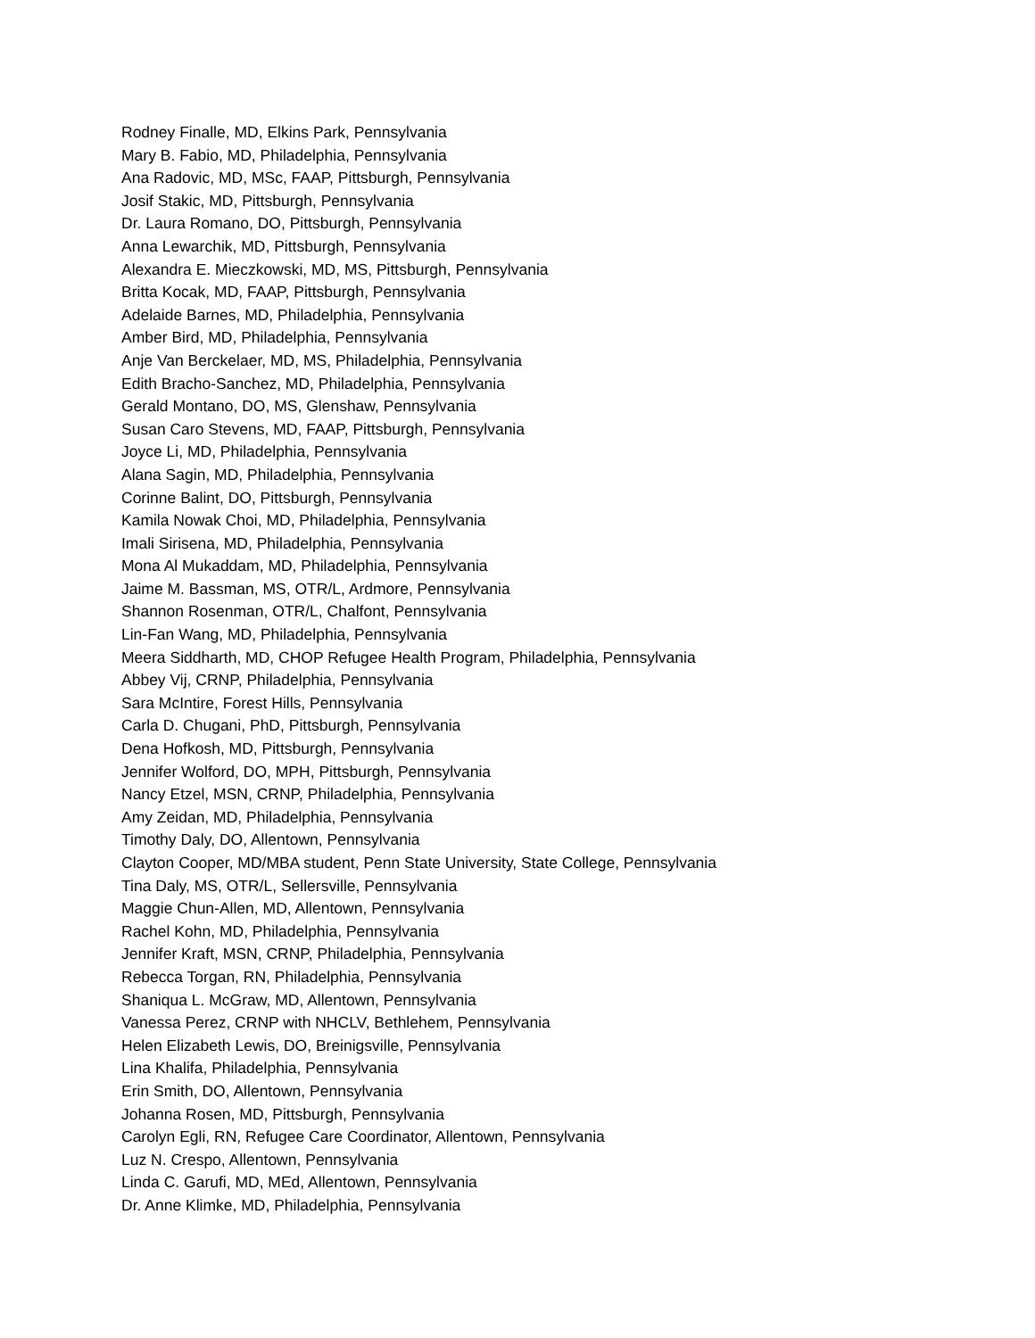Rodney Finalle, MD, Elkins Park, Pennsylvania
Mary B. Fabio, MD, Philadelphia, Pennsylvania
Ana Radovic, MD, MSc, FAAP, Pittsburgh, Pennsylvania
Josif Stakic, MD, Pittsburgh, Pennsylvania
Dr. Laura Romano, DO, Pittsburgh, Pennsylvania
Anna Lewarchik, MD, Pittsburgh, Pennsylvania
Alexandra E. Mieczkowski, MD, MS, Pittsburgh, Pennsylvania
Britta Kocak, MD, FAAP, Pittsburgh, Pennsylvania
Adelaide Barnes, MD, Philadelphia, Pennsylvania
Amber Bird, MD, Philadelphia, Pennsylvania
Anje Van Berckelaer, MD, MS, Philadelphia, Pennsylvania
Edith Bracho-Sanchez, MD, Philadelphia, Pennsylvania
Gerald Montano, DO, MS, Glenshaw, Pennsylvania
Susan Caro Stevens, MD, FAAP, Pittsburgh, Pennsylvania
Joyce Li, MD, Philadelphia, Pennsylvania
Alana Sagin, MD, Philadelphia, Pennsylvania
Corinne Balint, DO, Pittsburgh, Pennsylvania
Kamila Nowak Choi, MD, Philadelphia, Pennsylvania
Imali Sirisena, MD, Philadelphia, Pennsylvania
Mona Al Mukaddam, MD, Philadelphia, Pennsylvania
Jaime M. Bassman, MS, OTR/L, Ardmore, Pennsylvania
Shannon Rosenman, OTR/L, Chalfont, Pennsylvania
Lin-Fan Wang, MD, Philadelphia, Pennsylvania
Meera Siddharth, MD, CHOP Refugee Health Program, Philadelphia, Pennsylvania
Abbey Vij, CRNP, Philadelphia, Pennsylvania
Sara McIntire, Forest Hills, Pennsylvania
Carla D. Chugani, PhD, Pittsburgh, Pennsylvania
Dena Hofkosh, MD, Pittsburgh, Pennsylvania
Jennifer Wolford, DO, MPH, Pittsburgh, Pennsylvania
Nancy Etzel, MSN, CRNP, Philadelphia, Pennsylvania
Amy Zeidan, MD, Philadelphia, Pennsylvania
Timothy Daly, DO, Allentown, Pennsylvania
Clayton Cooper, MD/MBA student, Penn State University, State College, Pennsylvania
Tina Daly, MS, OTR/L, Sellersville, Pennsylvania
Maggie Chun-Allen, MD, Allentown, Pennsylvania
Rachel Kohn, MD, Philadelphia, Pennsylvania
Jennifer Kraft, MSN, CRNP, Philadelphia, Pennsylvania
Rebecca Torgan, RN, Philadelphia, Pennsylvania
Shaniqua L. McGraw, MD, Allentown, Pennsylvania
Vanessa Perez, CRNP with NHCLV, Bethlehem, Pennsylvania
Helen Elizabeth Lewis, DO, Breinigsville, Pennsylvania
Lina Khalifa, Philadelphia, Pennsylvania
Erin Smith, DO, Allentown, Pennsylvania
Johanna Rosen, MD, Pittsburgh, Pennsylvania
Carolyn Egli, RN, Refugee Care Coordinator, Allentown, Pennsylvania
Luz N. Crespo, Allentown, Pennsylvania
Linda C. Garufi, MD, MEd, Allentown, Pennsylvania
Dr. Anne Klimke, MD, Philadelphia, Pennsylvania